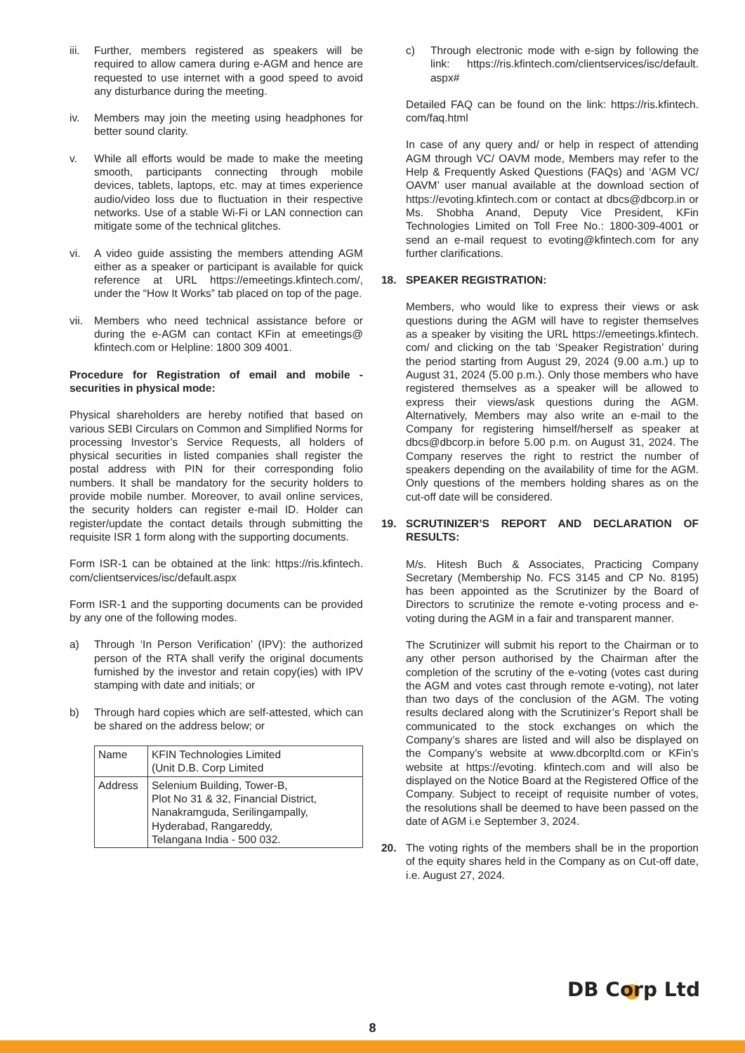iii.
Further, members registered as speakers will be required to allow camera during e-AGM and hence are requested to use internet with a good speed to avoid any disturbance during the meeting.
iv. Members may join the meeting using headphones for better sound clarity.
v. While all efforts would be made to make the meeting smooth, participants connecting through mobile devices, tablets, laptops, etc. may at times experience audio/video loss due to fluctuation in their respective networks. Use of a stable Wi-Fi or LAN connection can mitigate some of the technical glitches.
vi. A video guide assisting the members attending AGM either as a speaker or participant is available for quick reference at URL https://emeetings.kfintech.com/, under the “How It Works” tab placed on top of the page.
vii.
Members who need technical assistance before or during the e-AGM can contact KFin at emeetings@ kfintech.com or Helpline: 1800 309 4001.
Procedure for Registration of email and mobile - securities in physical mode:
Physical shareholders are hereby notified that based on various SEBI Circulars on Common and Simplified Norms for processing Investor’s Service Requests, all holders of physical securities in listed companies shall register the postal address with PIN for their corresponding folio numbers. It shall be mandatory for the security holders to provide mobile number. Moreover, to avail online services, the security holders can register e-mail ID. Holder can register/update the contact details through submitting the requisite ISR 1 form along with the supporting documents.
Form ISR-1 can be obtained at the link: https://ris.kfintech. com/clientservices/isc/default.aspx
Form ISR-1 and the supporting documents can be provided by any one of the following modes.
a) Through ‘In Person Verification’ (IPV): the authorized person of the RTA shall verify the original documents furnished by the investor and retain copy(ies) with IPV stamping with date and initials; or
b) Through hard copies which are self-attested, which can be shared on the address below; or
| Name | KFIN Technologies Limited (Unit D.B. Corp Limited |
| Address | Selenium Building, Tower-B, Plot No 31 & 32, Financial District, Nanakramguda, Serilingampally, Hyderabad, Rangareddy, Telangana India - 500 032. |
c) Through electronic mode with e-sign by following the link: https://ris.kfintech.com/clientservices/isc/default. aspx#
Detailed FAQ can be found on the link: https://ris.kfintech. com/faq.html
In case of any query and/ or help in respect of attending AGM through VC/ OAVM mode, Members may refer to the Help & Frequently Asked Questions (FAQs) and ‘AGM VC/ OAVM’ user manual available at the download section of https://evoting.kfintech.com or contact at dbcs@dbcorp.in or Ms. Shobha Anand, Deputy Vice President, KFin Technologies Limited on Toll Free No.: 1800-309-4001 or send an e-mail request to evoting@kfintech.com for any further clarifications.
18. SPEAKER REGISTRATION:
Members, who would like to express their views or ask questions during the AGM will have to register themselves as a speaker by visiting the URL https://emeetings.kfintech. com/ and clicking on the tab ‘Speaker Registration’ during the period starting from August 29, 2024 (9.00 a.m.) up to August 31, 2024 (5.00 p.m.). Only those members who have registered themselves as a speaker will be allowed to express their views/ask questions during the AGM. Alternatively, Members may also write an e-mail to the Company for registering himself/herself as speaker at dbcs@dbcorp.in before 5.00 p.m. on August 31, 2024. The Company reserves the right to restrict the number of speakers depending on the availability of time for the AGM. Only questions of the members holding shares as on the cut-off date will be considered.
19. SCRUTINIZER’S REPORT AND DECLARATION OF RESULTS:
M/s. Hitesh Buch & Associates, Practicing Company Secretary (Membership No. FCS 3145 and CP No. 8195) has been appointed as the Scrutinizer by the Board of Directors to scrutinize the remote e-voting process and e-voting during the AGM in a fair and transparent manner.
The Scrutinizer will submit his report to the Chairman or to any other person authorised by the Chairman after the completion of the scrutiny of the e-voting (votes cast during the AGM and votes cast through remote e-voting), not later than two days of the conclusion of the AGM. The voting results declared along with the Scrutinizer’s Report shall be communicated to the stock exchanges on which the Company’s shares are listed and will also be displayed on the Company’s website at www.dbcorpltd.com or KFin’s website at https://evoting. kfintech.com and will also be displayed on the Notice Board at the Registered Office of the Company. Subject to receipt of requisite number of votes, the resolutions shall be deemed to have been passed on the date of AGM i.e September 3, 2024.
20. The voting rights of the members shall be in the proportion of the equity shares held in the Company as on Cut-off date, i.e. August 27, 2024.
DB Corp Ltd
8